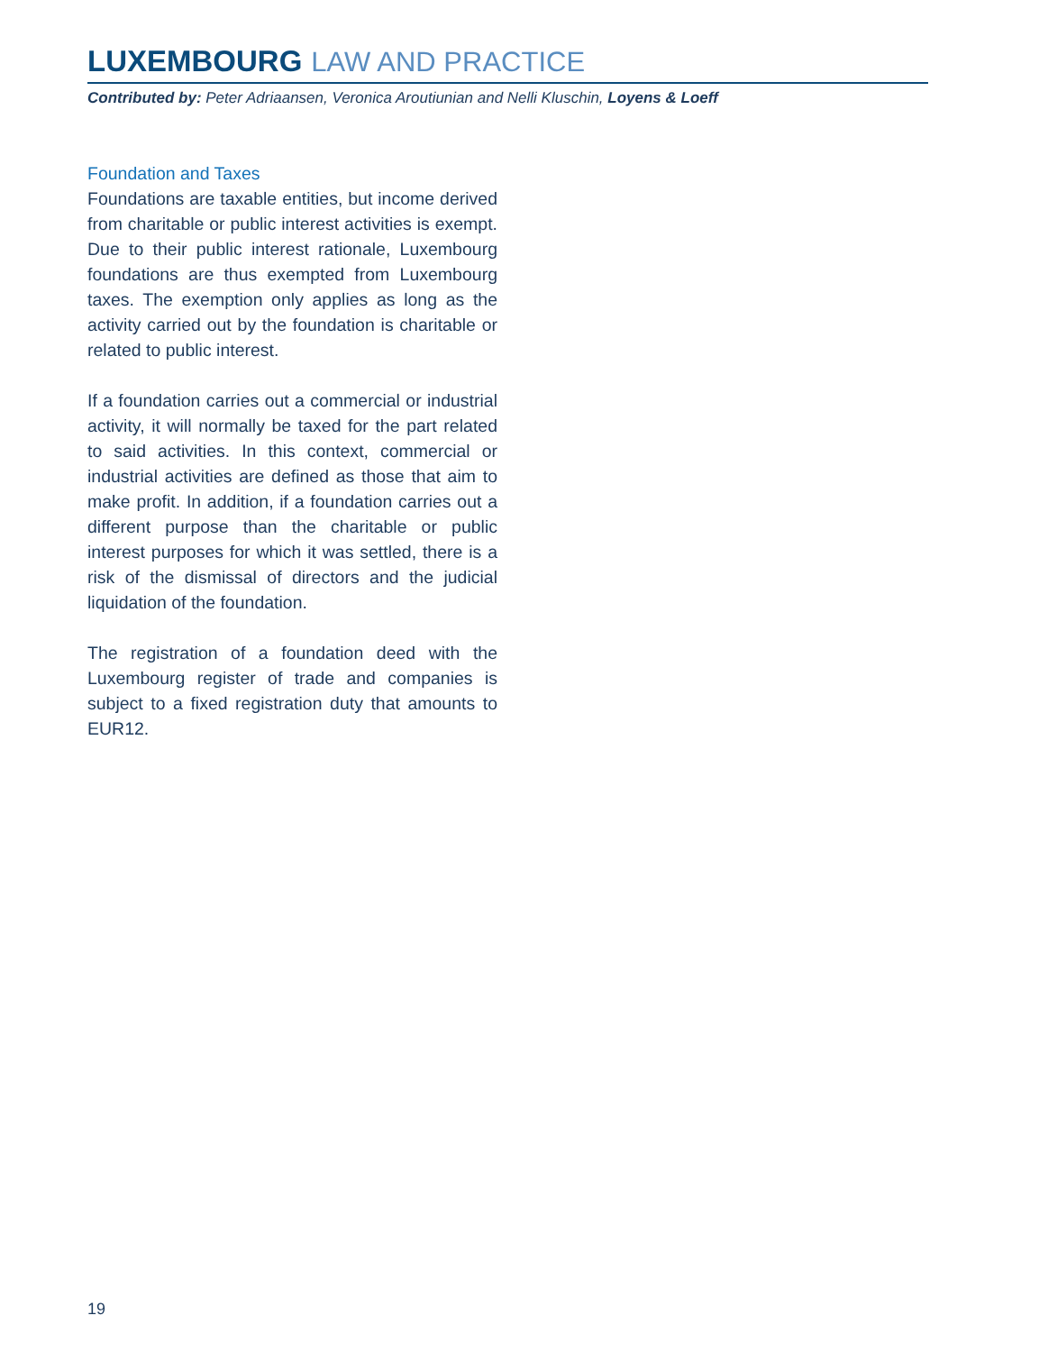LUXEMBOURG LAW AND PRACTICE
Contributed by: Peter Adriaansen, Veronica Aroutiunian and Nelli Kluschin, Loyens & Loeff
Foundation and Taxes
Foundations are taxable entities, but income derived from charitable or public interest activities is exempt. Due to their public interest rationale, Luxembourg foundations are thus exempted from Luxembourg taxes. The exemption only applies as long as the activity carried out by the foundation is charitable or related to public interest.
If a foundation carries out a commercial or industrial activity, it will normally be taxed for the part related to said activities. In this context, commercial or industrial activities are defined as those that aim to make profit. In addition, if a foundation carries out a different purpose than the charitable or public interest purposes for which it was settled, there is a risk of the dismissal of directors and the judicial liquidation of the foundation.
The registration of a foundation deed with the Luxembourg register of trade and companies is subject to a fixed registration duty that amounts to EUR12.
19